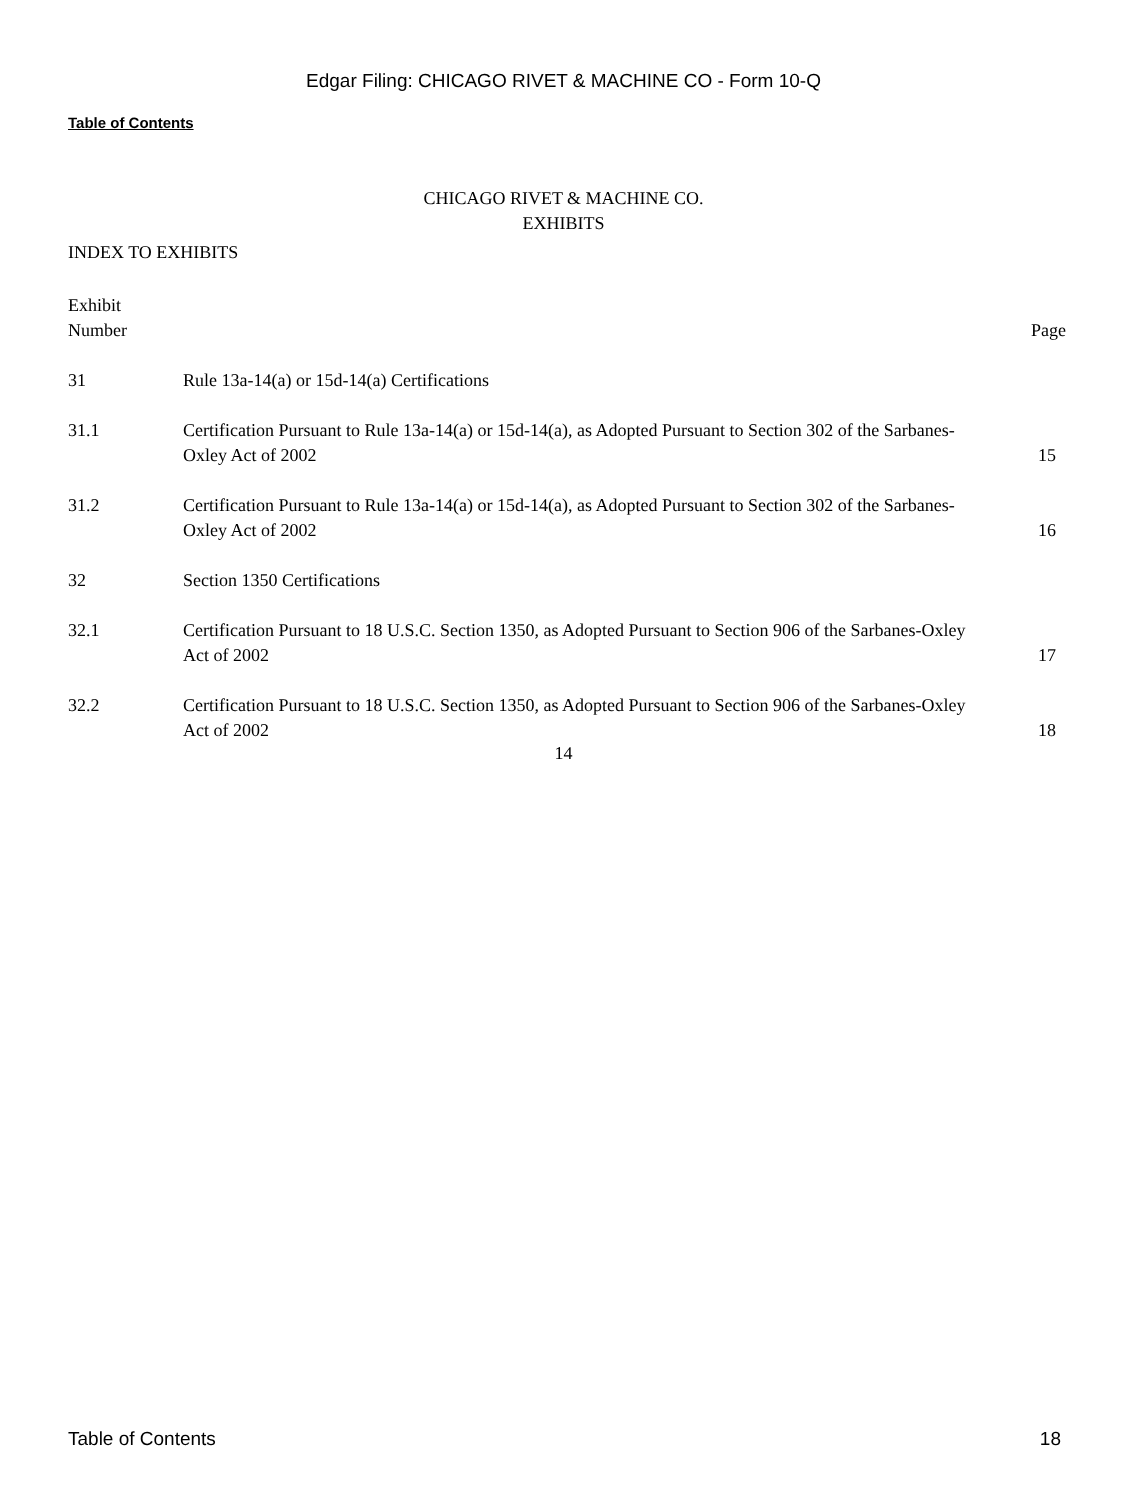Edgar Filing: CHICAGO RIVET & MACHINE CO - Form 10-Q
Table of Contents
CHICAGO RIVET & MACHINE CO.
EXHIBITS
INDEX TO EXHIBITS
| Exhibit Number | | Page |
| 31 | Rule 13a-14(a) or 15d-14(a) Certifications | |
| 31.1 | Certification Pursuant to Rule 13a-14(a) or 15d-14(a), as Adopted Pursuant to Section 302 of the Sarbanes-Oxley Act of 2002 | 15 |
| 31.2 | Certification Pursuant to Rule 13a-14(a) or 15d-14(a), as Adopted Pursuant to Section 302 of the Sarbanes-Oxley Act of 2002 | 16 |
| 32 | Section 1350 Certifications | |
| 32.1 | Certification Pursuant to 18 U.S.C. Section 1350, as Adopted Pursuant to Section 906 of the Sarbanes-Oxley Act of 2002 | 17 |
| 32.2 | Certification Pursuant to 18 U.S.C. Section 1350, as Adopted Pursuant to Section 906 of the Sarbanes-Oxley Act of 2002 | 18 |
14
Table of Contents 18